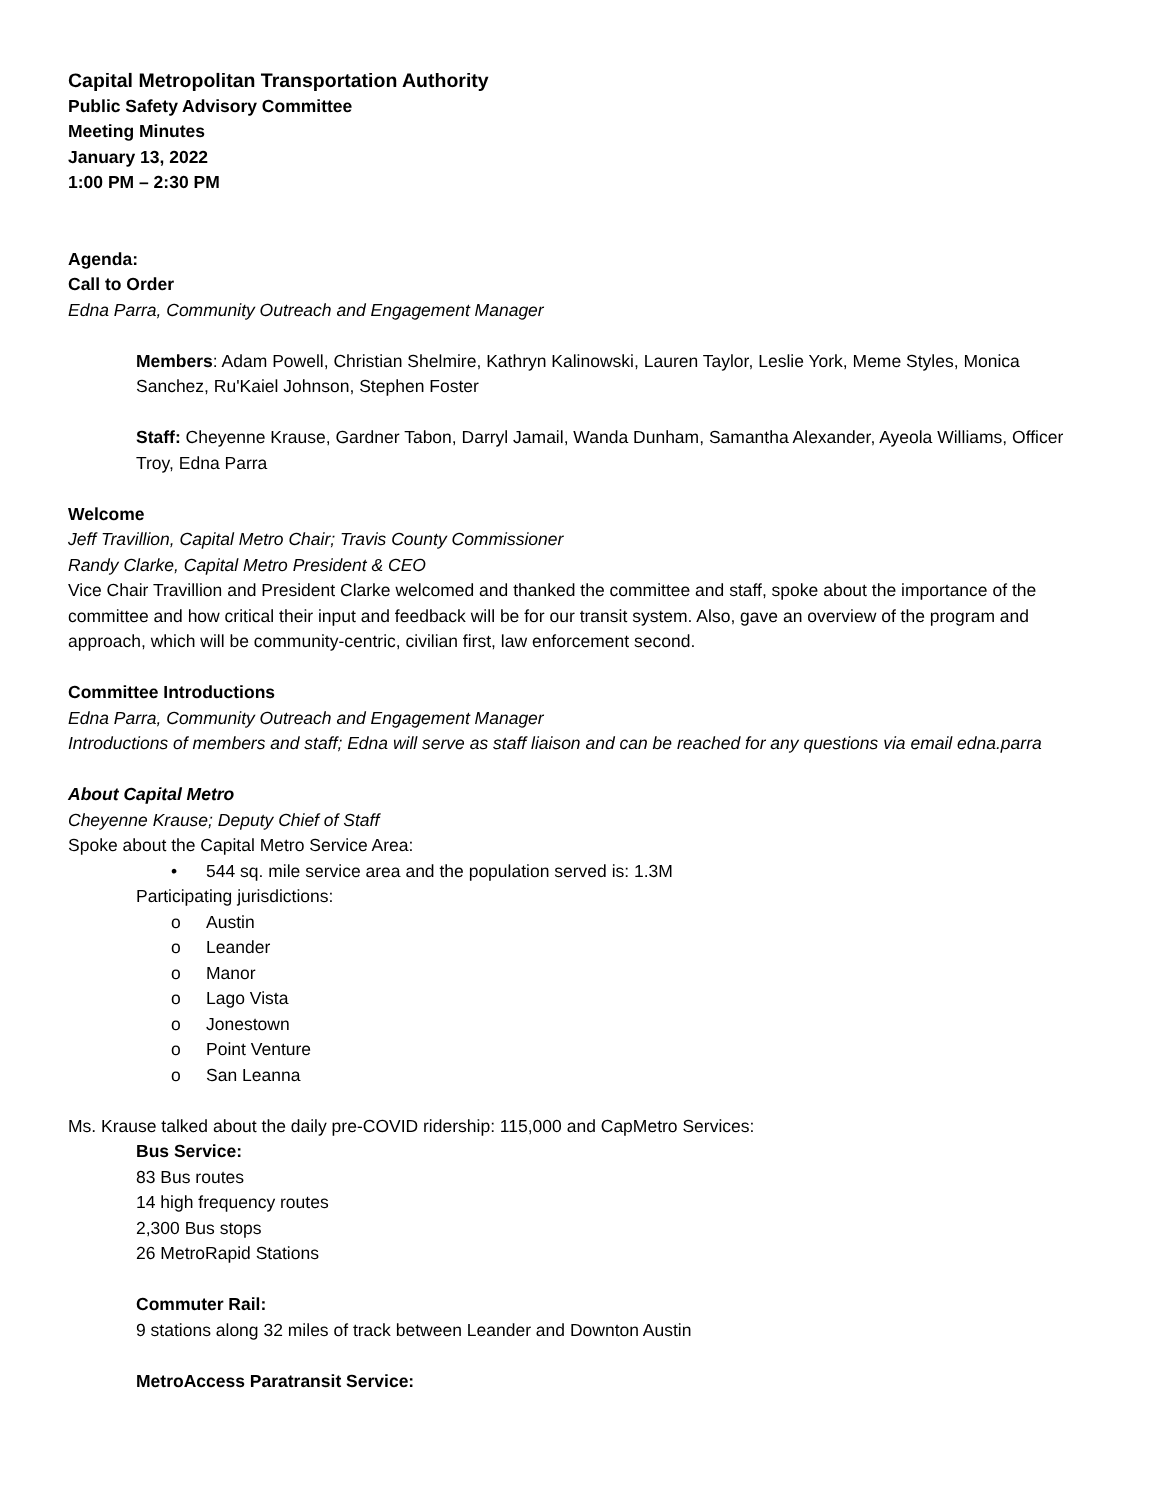Capital Metropolitan Transportation Authority
Public Safety Advisory Committee
Meeting Minutes
January 13, 2022
1:00 PM – 2:30 PM
Agenda:
Call to Order
Edna Parra, Community Outreach and Engagement Manager
Members: Adam Powell, Christian Shelmire, Kathryn Kalinowski, Lauren Taylor, Leslie York, Meme Styles, Monica Sanchez, Ru'Kaiel Johnson, Stephen Foster
Staff: Cheyenne Krause, Gardner Tabon, Darryl Jamail, Wanda Dunham, Samantha Alexander, Ayeola Williams, Officer Troy, Edna Parra
Welcome
Jeff Travillion, Capital Metro Chair; Travis County Commissioner
Randy Clarke, Capital Metro President & CEO
Vice Chair Travillion and President Clarke welcomed and thanked the committee and staff, spoke about the importance of the committee and how critical their input and feedback will be for our transit system. Also, gave an overview of the program and approach, which will be community-centric, civilian first, law enforcement second.
Committee Introductions
Edna Parra, Community Outreach and Engagement Manager
Introductions of members and staff; Edna will serve as staff liaison and can be reached for any questions via email edna.parra
About Capital Metro
Cheyenne Krause; Deputy Chief of Staff
Spoke about the Capital Metro Service Area:
• 544 sq. mile service area and the population served is: 1.3M
Participating jurisdictions:
o Austin
o Leander
o Manor
o Lago Vista
o Jonestown
o Point Venture
o San Leanna
Ms. Krause talked about the daily pre-COVID ridership: 115,000 and CapMetro Services:
Bus Service:
83 Bus routes
14 high frequency routes
2,300 Bus stops
26 MetroRapid Stations
Commuter Rail:
9 stations along 32 miles of track between Leander and Downton Austin
MetroAccess Paratransit Service: